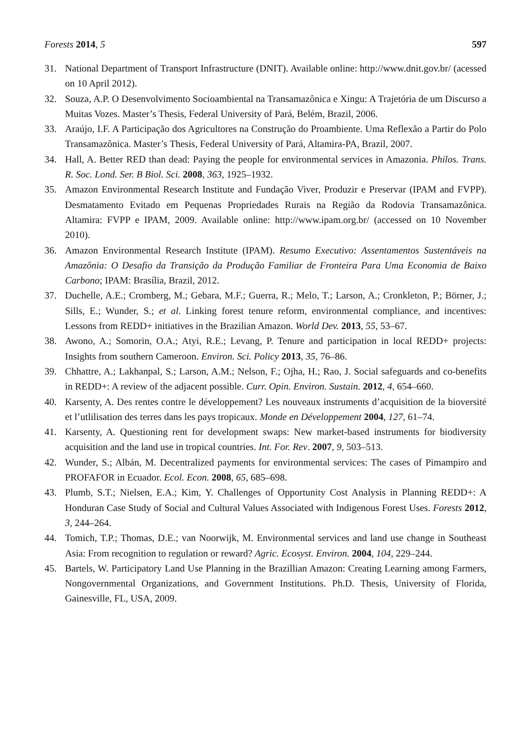Forests 2014, 5 597
31. National Department of Transport Infrastructure (DNIT). Available online: http://www.dnit.gov.br/ (acessed on 10 April 2012).
32. Souza, A.P. O Desenvolvimento Socioambiental na Transamazônica e Xingu: A Trajetória de um Discurso a Muitas Vozes. Master’s Thesis, Federal University of Pará, Belém, Brazil, 2006.
33. Araújo, I.F. A Participação dos Agricultores na Construção do Proambiente. Uma Reflexão a Partir do Polo Transamazônica. Master’s Thesis, Federal University of Pará, Altamira-PA, Brazil, 2007.
34. Hall, A. Better RED than dead: Paying the people for environmental services in Amazonia. Philos. Trans. R. Soc. Lond. Ser. B Biol. Sci. 2008, 363, 1925–1932.
35. Amazon Environmental Research Institute and Fundação Viver, Produzir e Preservar (IPAM and FVPP). Desmatamento Evitado em Pequenas Propriedades Rurais na Região da Rodovia Transamazônica. Altamira: FVPP e IPAM, 2009. Available online: http://www.ipam.org.br/ (accessed on 10 November 2010).
36. Amazon Environmental Research Institute (IPAM). Resumo Executivo: Assentamentos Sustentáveis na Amazônia: O Desafio da Transição da Produção Familiar de Fronteira Para Uma Economia de Baixo Carbono; IPAM: Brasília, Brazil, 2012.
37. Duchelle, A.E.; Cromberg, M.; Gebara, M.F.; Guerra, R.; Melo, T.; Larson, A.; Cronkleton, P.; Börner, J.; Sills, E.; Wunder, S.; et al. Linking forest tenure reform, environmental compliance, and incentives: Lessons from REDD+ initiatives in the Brazilian Amazon. World Dev. 2013, 55, 53–67.
38. Awono, A.; Somorin, O.A.; Atyi, R.E.; Levang, P. Tenure and participation in local REDD+ projects: Insights from southern Cameroon. Environ. Sci. Policy 2013, 35, 76–86.
39. Chhattre, A.; Lakhanpal, S.; Larson, A.M.; Nelson, F.; Ojha, H.; Rao, J. Social safeguards and co-benefits in REDD+: A review of the adjacent possible. Curr. Opin. Environ. Sustain. 2012, 4, 654–660.
40. Karsenty, A. Des rentes contre le développement? Les nouveaux instruments d’acquisition de la bioversité et l’utlilisation des terres dans les pays tropicaux. Monde en Développement 2004, 127, 61–74.
41. Karsenty, A. Questioning rent for development swaps: New market-based instruments for biodiversity acquisition and the land use in tropical countries. Int. For. Rev. 2007, 9, 503–513.
42. Wunder, S.; Albán, M. Decentralized payments for environmental services: The cases of Pimampiro and PROFAFOR in Ecuador. Ecol. Econ. 2008, 65, 685–698.
43. Plumb, S.T.; Nielsen, E.A.; Kim, Y. Challenges of Opportunity Cost Analysis in Planning REDD+: A Honduran Case Study of Social and Cultural Values Associated with Indigenous Forest Uses. Forests 2012, 3, 244–264.
44. Tomich, T.P.; Thomas, D.E.; van Noorwijk, M. Environmental services and land use change in Southeast Asia: From recognition to regulation or reward? Agric. Ecosyst. Environ. 2004, 104, 229–244.
45. Bartels, W. Participatory Land Use Planning in the Brazillian Amazon: Creating Learning among Farmers, Nongovernmental Organizations, and Government Institutions. Ph.D. Thesis, University of Florida, Gainesville, FL, USA, 2009.